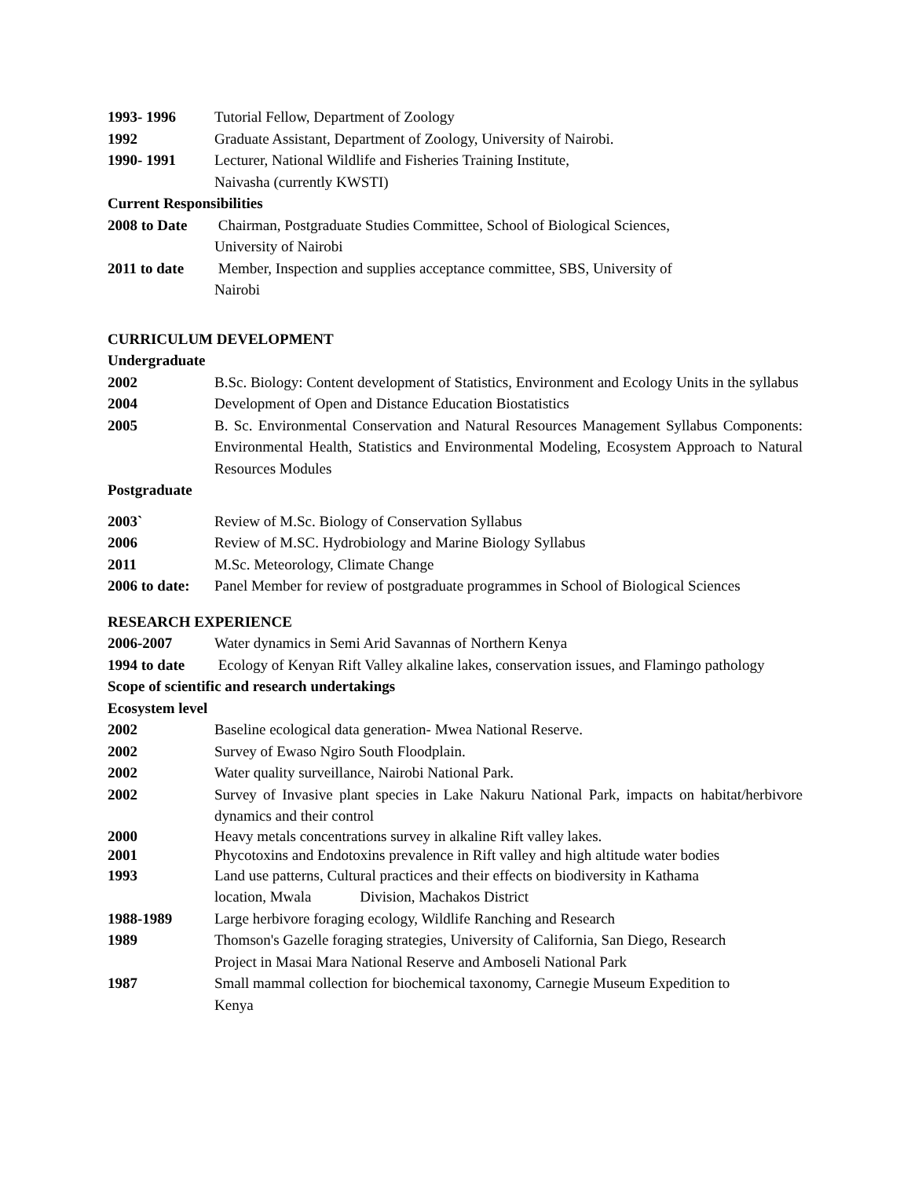1993- 1996 Tutorial Fellow, Department of Zoology
1992 Graduate Assistant, Department of Zoology, University of Nairobi.
1990- 1991 Lecturer, National Wildlife and Fisheries Training Institute,
Naivasha (currently KWSTI)
Current Responsibilities
2008 to Date
Chairman, Postgraduate Studies Committee, School of Biological Sciences,
University of Nairobi
2011 to date
Member, Inspection and supplies acceptance committee, SBS, University of
Nairobi
CURRICULUM DEVELOPMENT
Undergraduate
2002 B.Sc. Biology: Content development of Statistics, Environment and Ecology Units in the syllabus
2004 Development of Open and Distance Education Biostatistics
2005 B. Sc. Environmental Conservation and Natural Resources Management Syllabus Components: Environmental Health, Statistics and Environmental Modeling, Ecosystem Approach to Natural Resources Modules
Postgraduate
2003` Review of M.Sc. Biology of Conservation Syllabus
2006 Review of M.SC. Hydrobiology and Marine Biology Syllabus
2011 M.Sc. Meteorology, Climate Change
2006 to date:
Panel Member for review of postgraduate programmes in School of Biological Sciences
RESEARCH EXPERIENCE
2006-2007 Water dynamics in Semi Arid Savannas of Northern Kenya
1994 to date
Ecology of Kenyan Rift Valley alkaline lakes, conservation issues, and Flamingo pathology
Scope of scientific and research undertakings
Ecosystem level
2002 Baseline ecological data generation- Mwea National Reserve.
2002 Survey of Ewaso Ngiro South Floodplain.
2002 Water quality surveillance, Nairobi National Park.
2002 Survey of Invasive plant species in Lake Nakuru National Park, impacts on habitat/herbivore dynamics and their control
2000 Heavy metals concentrations survey in alkaline Rift valley lakes.
2001 Phycotoxins and Endotoxins prevalence in Rift valley and high altitude water bodies
1993 Land use patterns, Cultural practices and their effects on biodiversity in Kathama
location, Mwala Division, Machakos District
1988-1989 Large herbivore foraging ecology, Wildlife Ranching and Research
1989 Thomson's Gazelle foraging strategies, University of California, San Diego, Research
Project in Masai Mara National Reserve and Amboseli National Park
1987 Small mammal collection for biochemical taxonomy, Carnegie Museum Expedition to
Kenya